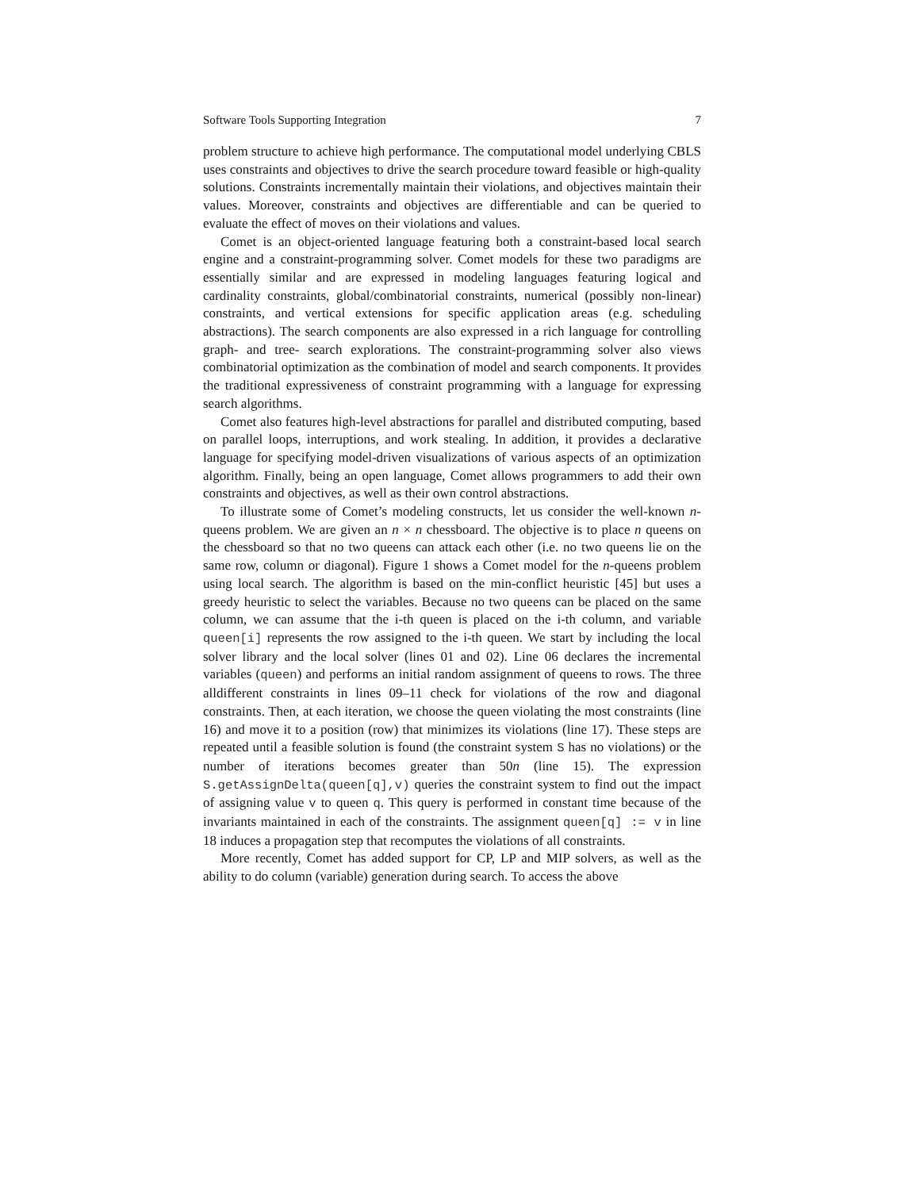Software Tools Supporting Integration 7
problem structure to achieve high performance. The computational model underlying CBLS uses constraints and objectives to drive the search procedure toward feasible or high-quality solutions. Constraints incrementally maintain their violations, and objectives maintain their values. Moreover, constraints and objectives are differentiable and can be queried to evaluate the effect of moves on their violations and values.
Comet is an object-oriented language featuring both a constraint-based local search engine and a constraint-programming solver. Comet models for these two paradigms are essentially similar and are expressed in modeling languages featuring logical and cardinality constraints, global/combinatorial constraints, numerical (possibly non-linear) constraints, and vertical extensions for specific application areas (e.g. scheduling abstractions). The search components are also expressed in a rich language for controlling graph- and tree- search explorations. The constraint-programming solver also views combinatorial optimization as the combination of model and search components. It provides the traditional expressiveness of constraint programming with a language for expressing search algorithms.
Comet also features high-level abstractions for parallel and distributed computing, based on parallel loops, interruptions, and work stealing. In addition, it provides a declarative language for specifying model-driven visualizations of various aspects of an optimization algorithm. Finally, being an open language, Comet allows programmers to add their own constraints and objectives, as well as their own control abstractions.
To illustrate some of Comet’s modeling constructs, let us consider the well-known n-queens problem. We are given an n × n chessboard. The objective is to place n queens on the chessboard so that no two queens can attack each other (i.e. no two queens lie on the same row, column or diagonal). Figure 1 shows a Comet model for the n-queens problem using local search. The algorithm is based on the min-conflict heuristic [45] but uses a greedy heuristic to select the variables. Because no two queens can be placed on the same column, we can assume that the i-th queen is placed on the i-th column, and variable queen[i] represents the row assigned to the i-th queen. We start by including the local solver library and the local solver (lines 01 and 02). Line 06 declares the incremental variables (queen) and performs an initial random assignment of queens to rows. The three alldifferent constraints in lines 09–11 check for violations of the row and diagonal constraints. Then, at each iteration, we choose the queen violating the most constraints (line 16) and move it to a position (row) that minimizes its violations (line 17). These steps are repeated until a feasible solution is found (the constraint system S has no violations) or the number of iterations becomes greater than 50n (line 15). The expression S.getAssignDelta(queen[q],v) queries the constraint system to find out the impact of assigning value v to queen q. This query is performed in constant time because of the invariants maintained in each of the constraints. The assignment queen[q] := v in line 18 induces a propagation step that recomputes the violations of all constraints.
More recently, Comet has added support for CP, LP and MIP solvers, as well as the ability to do column (variable) generation during search. To access the above